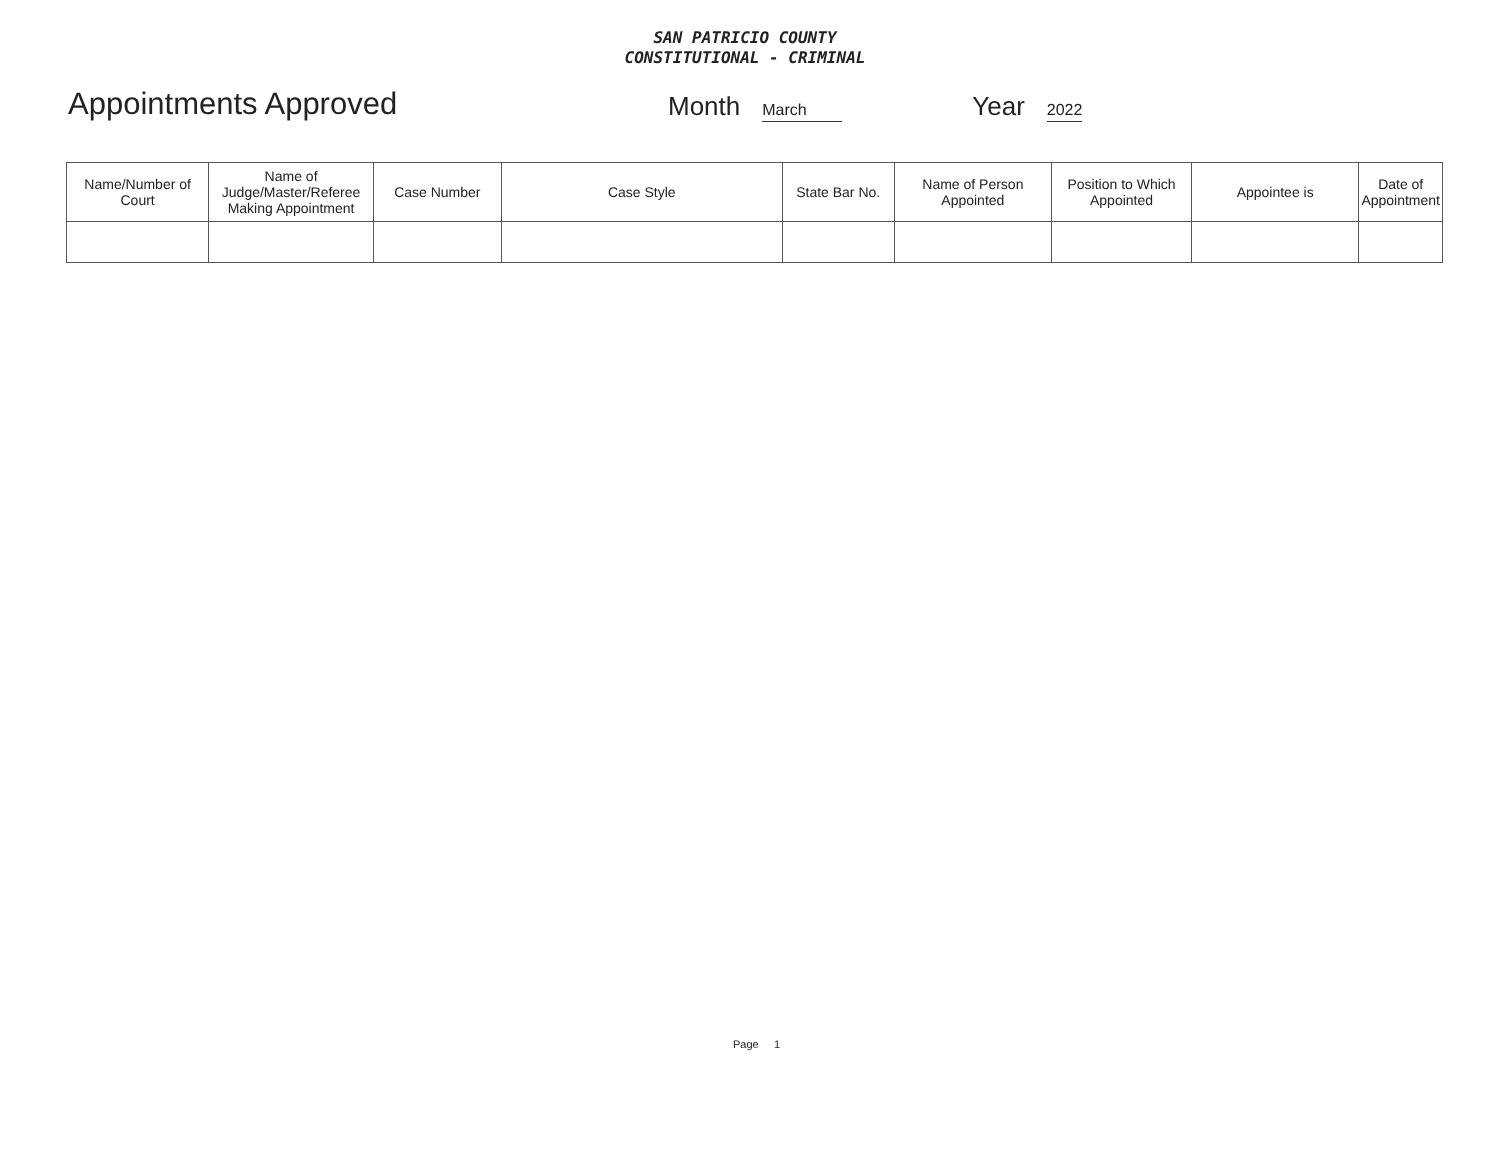SAN PATRICIO COUNTY
CONSTITUTIONAL - CRIMINAL
Appointments Approved
Month
March
Year
2022
| Name/Number of Court | Name of Judge/Master/Referee Making Appointment | Case Number | Case Style | State Bar No. | Name of Person Appointed | Position to Which Appointed | Appointee is | Date of Appointment |
| --- | --- | --- | --- | --- | --- | --- | --- | --- |
Page 1